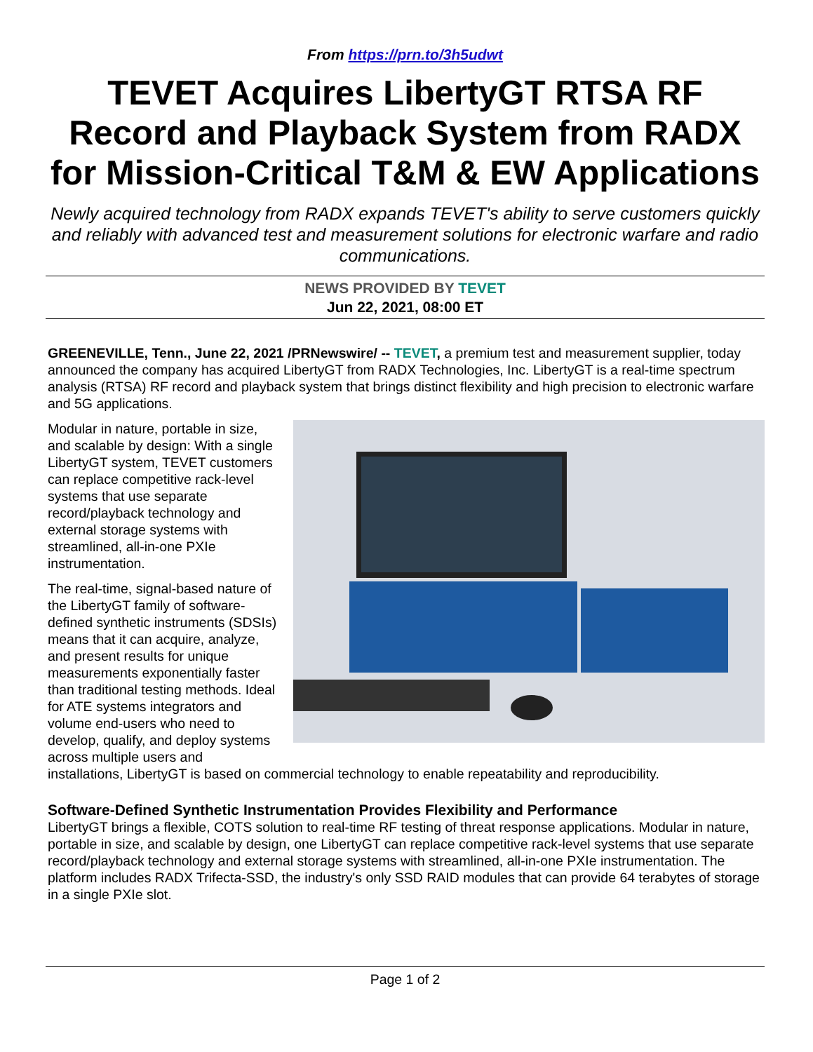From https://prn.to/3h5udwt
TEVET Acquires LibertyGT RTSA RF Record and Playback System from RADX for Mission-Critical T&M & EW Applications
Newly acquired technology from RADX expands TEVET's ability to serve customers quickly and reliably with advanced test and measurement solutions for electronic warfare and radio communications.
NEWS PROVIDED BY TEVET
Jun 22, 2021, 08:00 ET
GREENEVILLE, Tenn., June 22, 2021 /PRNewswire/ -- TEVET, a premium test and measurement supplier, today announced the company has acquired LibertyGT from RADX Technologies, Inc. LibertyGT is a real-time spectrum analysis (RTSA) RF record and playback system that brings distinct flexibility and high precision to electronic warfare and 5G applications.
Modular in nature, portable in size, and scalable by design: With a single LibertyGT system, TEVET customers can replace competitive rack-level systems that use separate record/playback technology and external storage systems with streamlined, all-in-one PXIe instrumentation.
The real-time, signal-based nature of the LibertyGT family of software-defined synthetic instruments (SDSIs) means that it can acquire, analyze, and present results for unique measurements exponentially faster than traditional testing methods. Ideal for ATE systems integrators and volume end-users who need to develop, qualify, and deploy systems across multiple users and installations, LibertyGT is based on commercial technology to enable repeatability and reproducibility.
Software-Defined Synthetic Instrumentation Provides Flexibility and Performance
LibertyGT brings a flexible, COTS solution to real-time RF testing of threat response applications. Modular in nature, portable in size, and scalable by design, one LibertyGT can replace competitive rack-level systems that use separate record/playback technology and external storage systems with streamlined, all-in-one PXIe instrumentation. The platform includes RADX Trifecta-SSD, the industry's only SSD RAID modules that can provide 64 terabytes of storage in a single PXIe slot.
Page 1 of 2